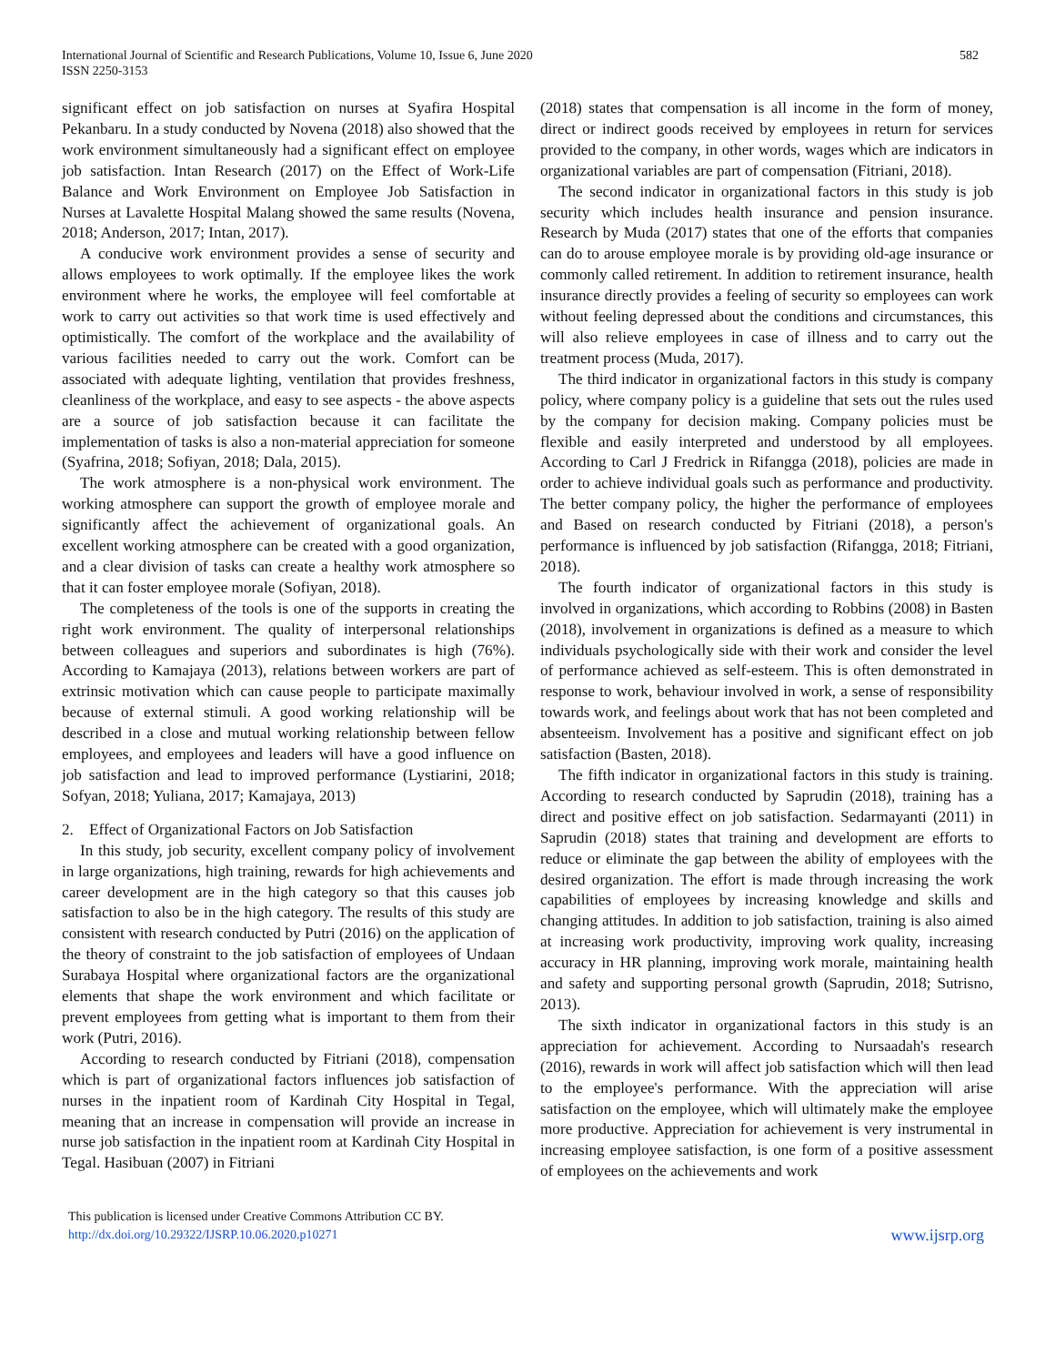International Journal of Scientific and Research Publications, Volume 10, Issue 6, June 2020
ISSN 2250-3153
582
significant effect on job satisfaction on nurses at Syafira Hospital Pekanbaru. In a study conducted by Novena (2018) also showed that the work environment simultaneously had a significant effect on employee job satisfaction. Intan Research (2017) on the Effect of Work-Life Balance and Work Environment on Employee Job Satisfaction in Nurses at Lavalette Hospital Malang showed the same results (Novena, 2018; Anderson, 2017; Intan, 2017).
A conducive work environment provides a sense of security and allows employees to work optimally. If the employee likes the work environment where he works, the employee will feel comfortable at work to carry out activities so that work time is used effectively and optimistically. The comfort of the workplace and the availability of various facilities needed to carry out the work. Comfort can be associated with adequate lighting, ventilation that provides freshness, cleanliness of the workplace, and easy to see aspects - the above aspects are a source of job satisfaction because it can facilitate the implementation of tasks is also a non-material appreciation for someone (Syafrina, 2018; Sofiyan, 2018; Dala, 2015).
The work atmosphere is a non-physical work environment. The working atmosphere can support the growth of employee morale and significantly affect the achievement of organizational goals. An excellent working atmosphere can be created with a good organization, and a clear division of tasks can create a healthy work atmosphere so that it can foster employee morale (Sofiyan, 2018).
The completeness of the tools is one of the supports in creating the right work environment. The quality of interpersonal relationships between colleagues and superiors and subordinates is high (76%). According to Kamajaya (2013), relations between workers are part of extrinsic motivation which can cause people to participate maximally because of external stimuli. A good working relationship will be described in a close and mutual working relationship between fellow employees, and employees and leaders will have a good influence on job satisfaction and lead to improved performance (Lystiarini, 2018; Sofyan, 2018; Yuliana, 2017; Kamajaya, 2013)
2. Effect of Organizational Factors on Job Satisfaction
In this study, job security, excellent company policy of involvement in large organizations, high training, rewards for high achievements and career development are in the high category so that this causes job satisfaction to also be in the high category. The results of this study are consistent with research conducted by Putri (2016) on the application of the theory of constraint to the job satisfaction of employees of Undaan Surabaya Hospital where organizational factors are the organizational elements that shape the work environment and which facilitate or prevent employees from getting what is important to them from their work (Putri, 2016).
According to research conducted by Fitriani (2018), compensation which is part of organizational factors influences job satisfaction of nurses in the inpatient room of Kardinah City Hospital in Tegal, meaning that an increase in compensation will provide an increase in nurse job satisfaction in the inpatient room at Kardinah City Hospital in Tegal. Hasibuan (2007) in Fitriani
(2018) states that compensation is all income in the form of money, direct or indirect goods received by employees in return for services provided to the company, in other words, wages which are indicators in organizational variables are part of compensation (Fitriani, 2018).
The second indicator in organizational factors in this study is job security which includes health insurance and pension insurance. Research by Muda (2017) states that one of the efforts that companies can do to arouse employee morale is by providing old-age insurance or commonly called retirement. In addition to retirement insurance, health insurance directly provides a feeling of security so employees can work without feeling depressed about the conditions and circumstances, this will also relieve employees in case of illness and to carry out the treatment process (Muda, 2017).
The third indicator in organizational factors in this study is company policy, where company policy is a guideline that sets out the rules used by the company for decision making. Company policies must be flexible and easily interpreted and understood by all employees. According to Carl J Fredrick in Rifangga (2018), policies are made in order to achieve individual goals such as performance and productivity. The better company policy, the higher the performance of employees and Based on research conducted by Fitriani (2018), a person's performance is influenced by job satisfaction (Rifangga, 2018; Fitriani, 2018).
The fourth indicator of organizational factors in this study is involved in organizations, which according to Robbins (2008) in Basten (2018), involvement in organizations is defined as a measure to which individuals psychologically side with their work and consider the level of performance achieved as self-esteem. This is often demonstrated in response to work, behaviour involved in work, a sense of responsibility towards work, and feelings about work that has not been completed and absenteeism. Involvement has a positive and significant effect on job satisfaction (Basten, 2018).
The fifth indicator in organizational factors in this study is training. According to research conducted by Saprudin (2018), training has a direct and positive effect on job satisfaction. Sedarmayanti (2011) in Saprudin (2018) states that training and development are efforts to reduce or eliminate the gap between the ability of employees with the desired organization. The effort is made through increasing the work capabilities of employees by increasing knowledge and skills and changing attitudes. In addition to job satisfaction, training is also aimed at increasing work productivity, improving work quality, increasing accuracy in HR planning, improving work morale, maintaining health and safety and supporting personal growth (Saprudin, 2018; Sutrisno, 2013).
The sixth indicator in organizational factors in this study is an appreciation for achievement. According to Nursaadah's research (2016), rewards in work will affect job satisfaction which will then lead to the employee's performance. With the appreciation will arise satisfaction on the employee, which will ultimately make the employee more productive. Appreciation for achievement is very instrumental in increasing employee satisfaction, is one form of a positive assessment of employees on the achievements and work
This publication is licensed under Creative Commons Attribution CC BY.
http://dx.doi.org/10.29322/IJSRP.10.06.2020.p10271
www.ijsrp.org